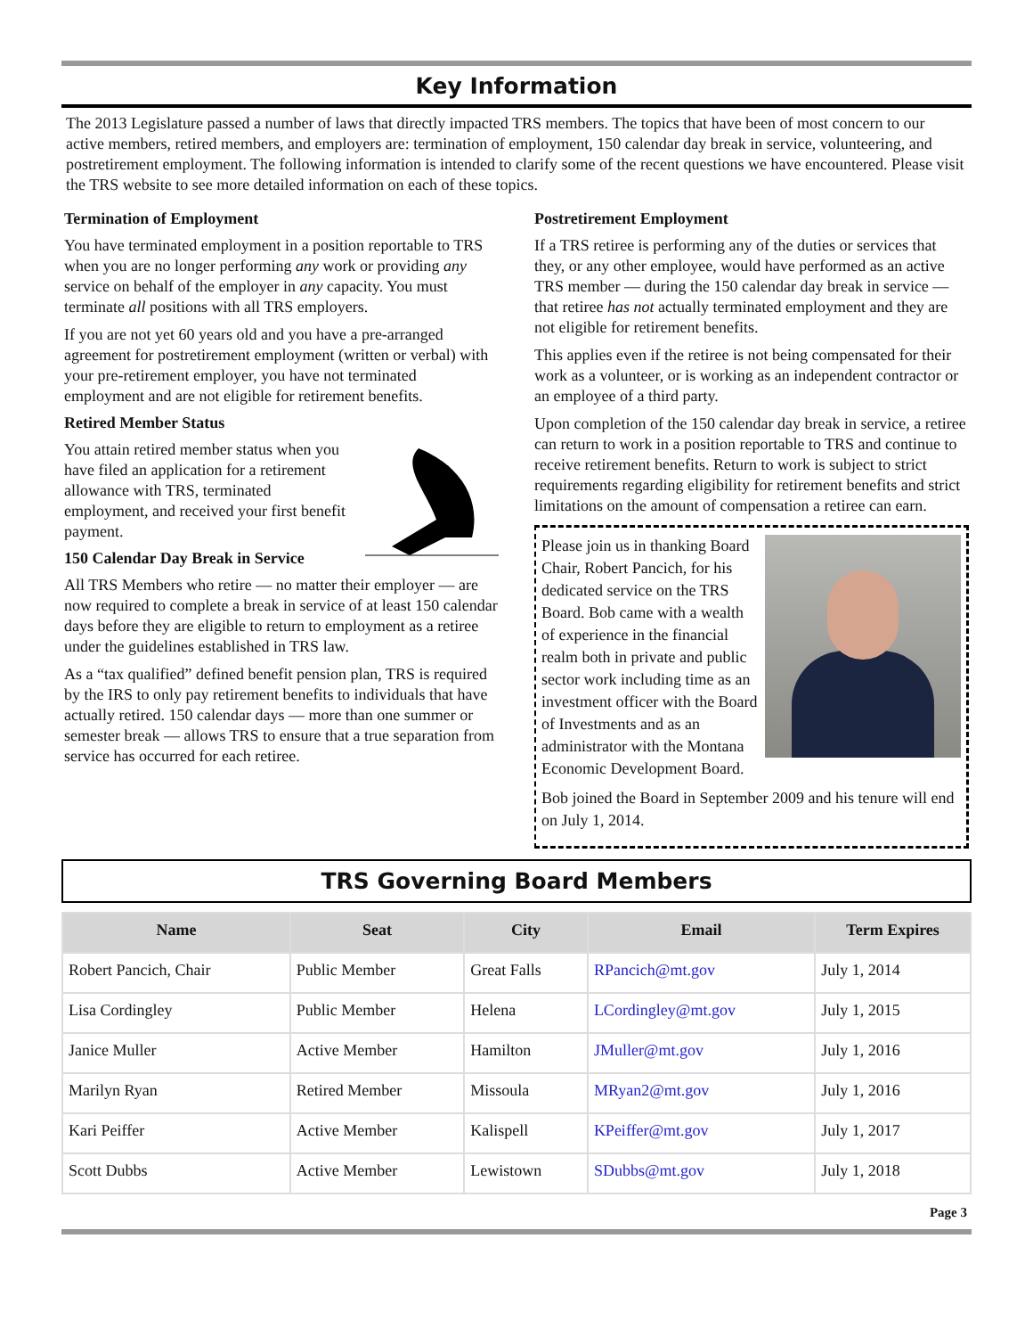Key Information
The 2013 Legislature passed a number of laws that directly impacted TRS members. The topics that have been of most concern to our active members, retired members, and employers are: termination of employment, 150 calendar day break in service, volunteering, and postretirement employment. The following information is intended to clarify some of the recent questions we have encountered. Please visit the TRS website to see more detailed information on each of these topics.
Termination of Employment
You have terminated employment in a position reportable to TRS when you are no longer performing any work or providing any service on behalf of the employer in any capacity. You must terminate all positions with all TRS employers.
If you are not yet 60 years old and you have a pre-arranged agreement for postretirement employment (written or verbal) with your pre-retirement employer, you have not terminated employment and are not eligible for retirement benefits.
Retired Member Status
You attain retired member status when you have filed an application for a retirement allowance with TRS, terminated employment, and received your first benefit payment.
150 Calendar Day Break in Service
All TRS Members who retire — no matter their employer — are now required to complete a break in service of at least 150 calendar days before they are eligible to return to employment as a retiree under the guidelines established in TRS law.
As a “tax qualified” defined benefit pension plan, TRS is required by the IRS to only pay retirement benefits to individuals that have actually retired. 150 calendar days — more than one summer or semester break — allows TRS to ensure that a true separation from service has occurred for each retiree.
Postretirement Employment
If a TRS retiree is performing any of the duties or services that they, or any other employee, would have performed as an active TRS member — during the 150 calendar day break in service — that retiree has not actually terminated employment and they are not eligible for retirement benefits.
This applies even if the retiree is not being compensated for their work as a volunteer, or is working as an independent contractor or an employee of a third party.
Upon completion of the 150 calendar day break in service, a retiree can return to work in a position reportable to TRS and continue to receive retirement benefits. Return to work is subject to strict requirements regarding eligibility for retirement benefits and strict limitations on the amount of compensation a retiree can earn.
Please join us in thanking Board Chair, Robert Pancich, for his dedicated service on the TRS Board. Bob came with a wealth of experience in the financial realm both in private and public sector work including time as an investment officer with the Board of Investments and as an administrator with the Montana Economic Development Board.
Bob joined the Board in September 2009 and his tenure will end on July 1, 2014.
TRS Governing Board Members
| Name | Seat | City | Email | Term Expires |
| --- | --- | --- | --- | --- |
| Robert Pancich, Chair | Public Member | Great Falls | RPancich@mt.gov | July 1, 2014 |
| Lisa Cordingley | Public Member | Helena | LCordingley@mt.gov | July 1, 2015 |
| Janice Muller | Active Member | Hamilton | JMuller@mt.gov | July 1, 2016 |
| Marilyn Ryan | Retired Member | Missoula | MRyan2@mt.gov | July 1, 2016 |
| Kari Peiffer | Active Member | Kalispell | KPeiffer@mt.gov | July 1, 2017 |
| Scott Dubbs | Active Member | Lewistown | SDubbs@mt.gov | July 1, 2018 |
Page 3